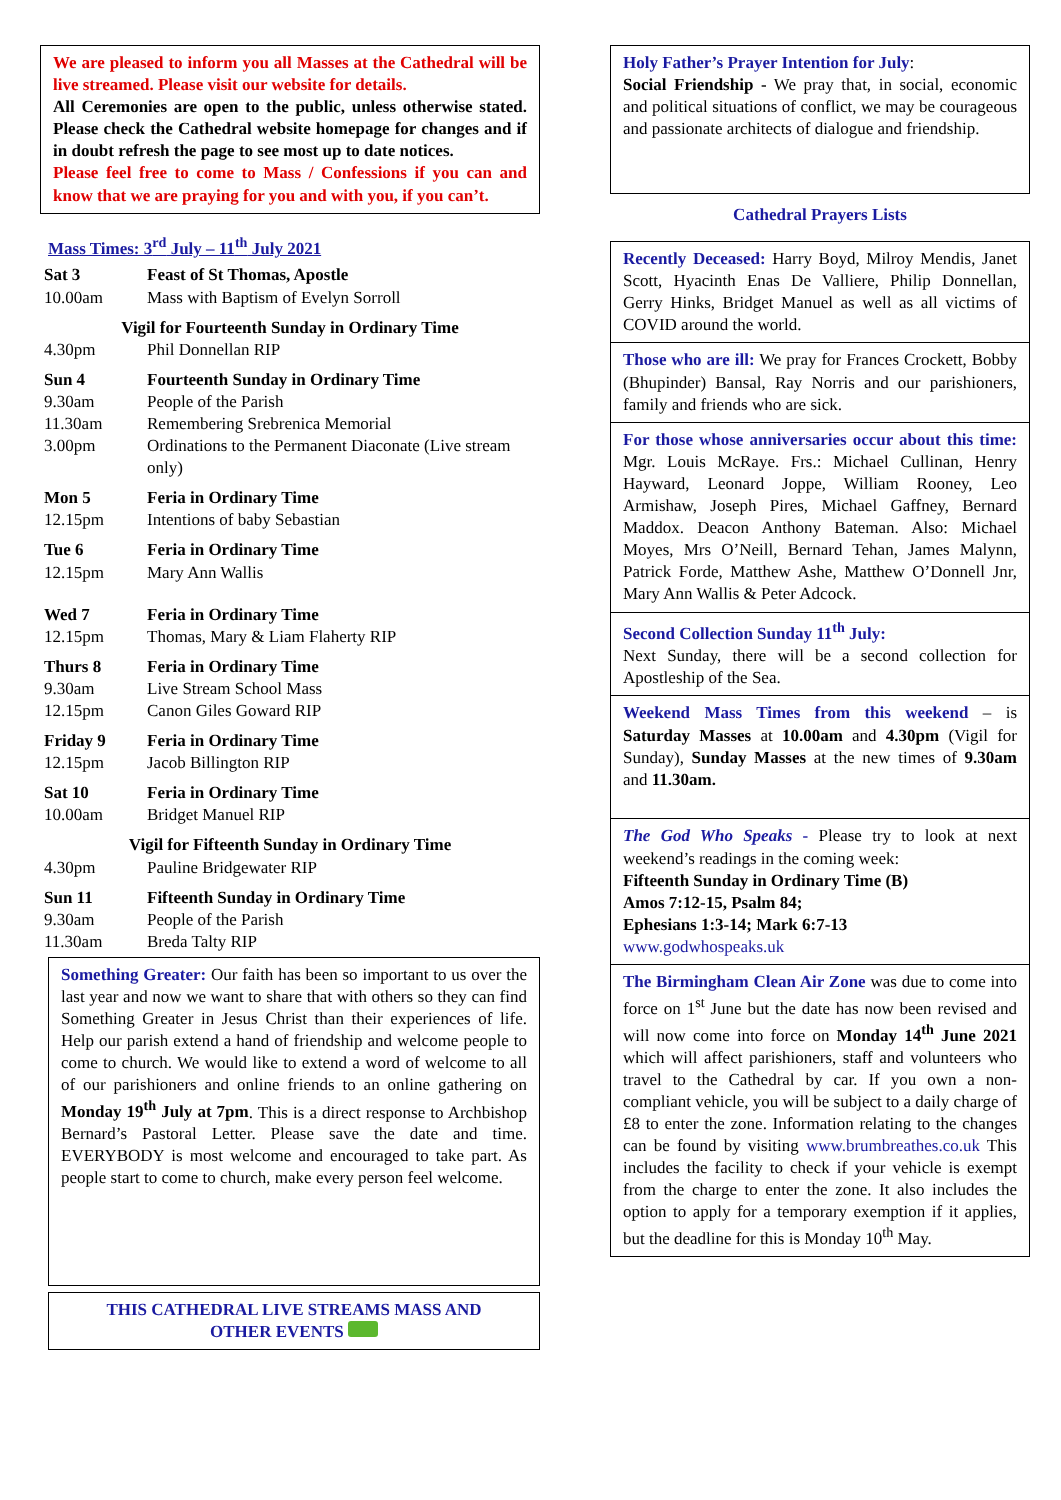We are pleased to inform you all Masses at the Cathedral will be live streamed. Please visit our website for details.
All Ceremonies are open to the public, unless otherwise stated. Please check the Cathedral website homepage for changes and if in doubt refresh the page to see most up to date notices.
Please feel free to come to Mass / Confessions if you can and know that we are praying for you and with you, if you can’t.
Mass Times: 3<sup>rd</sup> July – 11<sup>th</sup> July 2021
| Sat 3 | Feast of St Thomas, Apostle |
| 10.00am | Mass with Baptism of Evelyn Sorroll |
| Vigil for Fourteenth Sunday in Ordinary Time | |
| 4.30pm | Phil Donnellan RIP |
| Sun 4 | Fourteenth Sunday in Ordinary Time |
| 9.30am | People of the Parish |
| 11.30am | Remembering Srebrenica Memorial |
| 3.00pm | Ordinations to the Permanent Diaconate (Live stream only) |
| Mon 5 | Feria in Ordinary Time |
| 12.15pm | Intentions of baby Sebastian |
| Tue 6 | Feria in Ordinary Time |
| 12.15pm | Mary Ann Wallis |
| Wed 7 | Feria in Ordinary Time |
| 12.15pm | Thomas, Mary & Liam Flaherty RIP |
| Thurs 8 | Feria in Ordinary Time |
| 9.30am | Live Stream School Mass |
| 12.15pm | Canon Giles Goward RIP |
| Friday 9 | Feria in Ordinary Time |
| 12.15pm | Jacob Billington RIP |
| Sat 10 | Feria in Ordinary Time |
| 10.00am | Bridget Manuel RIP |
| Vigil for Fifteenth Sunday in Ordinary Time | |
| 4.30pm | Pauline Bridgewater RIP |
| Sun 11 | Fifteenth Sunday in Ordinary Time |
| 9.30am | People of the Parish |
| 11.30am | Breda Talty RIP |
Something Greater: Our faith has been so important to us over the last year and now we want to share that with others so they can find Something Greater in Jesus Christ than their experiences of life. Help our parish extend a hand of friendship and welcome people to come to church. We would like to extend a word of welcome to all of our parishioners and online friends to an online gathering on Monday 19<sup>th</sup> July at 7pm. This is a direct response to Archbishop Bernard’s Pastoral Letter. Please save the date and time. EVERYBODY is most welcome and encouraged to take part. As people start to come to church, make every person feel welcome.
THIS CATHEDRAL LIVE STREAMS MASS AND
OTHER EVENTS
Holy Father’s Prayer Intention for July:
Social Friendship - We pray that, in social, economic and political situations of conflict, we may be courageous and passionate architects of dialogue and friendship.
Cathedral Prayers Lists
Recently Deceased: Harry Boyd, Milroy Mendis, Janet Scott, Hyacinth Enas De Valliere, Philip Donnellan, Gerry Hinks, Bridget Manuel as well as all victims of COVID around the world.
Those who are ill: We pray for Frances Crockett, Bobby (Bhupinder) Bansal, Ray Norris and our parishioners, family and friends who are sick.
For those whose anniversaries occur about this time: Mgr. Louis McRaye. Frs.: Michael Cullinan, Henry Hayward, Leonard Joppe, William Rooney, Leo Armishaw, Joseph Pires, Michael Gaffney, Bernard Maddox. Deacon Anthony Bateman. Also: Michael Moyes, Mrs O’Neill, Bernard Tehan, James Malynn, Patrick Forde, Matthew Ashe, Matthew O’Donnell Jnr, Mary Ann Wallis & Peter Adcock.
Second Collection Sunday 11<sup>th</sup> July:
Next Sunday, there will be a second collection for Apostleship of the Sea.
Weekend Mass Times from this weekend – is Saturday Masses at 10.00am and 4.30pm (Vigil for Sunday), Sunday Masses at the new times of 9.30am and 11.30am.
The God Who Speaks - Please try to look at next weekend’s readings in the coming week:
Fifteenth Sunday in Ordinary Time (B)
Amos 7:12-15, Psalm 84;
Ephesians 1:3-14; Mark 6:7-13
www.godwhospeaks.uk
The Birmingham Clean Air Zone was due to come into force on 1<sup>st</sup> June but the date has now been revised and will now come into force on Monday 14<sup>th</sup> June 2021 which will affect parishioners, staff and volunteers who travel to the Cathedral by car. If you own a non-compliant vehicle, you will be subject to a daily charge of £8 to enter the zone. Information relating to the changes can be found by visiting www.brumbreathes.co.uk This includes the facility to check if your vehicle is exempt from the charge to enter the zone. It also includes the option to apply for a temporary exemption if it applies, but the deadline for this is Monday 10<sup>th</sup> May.